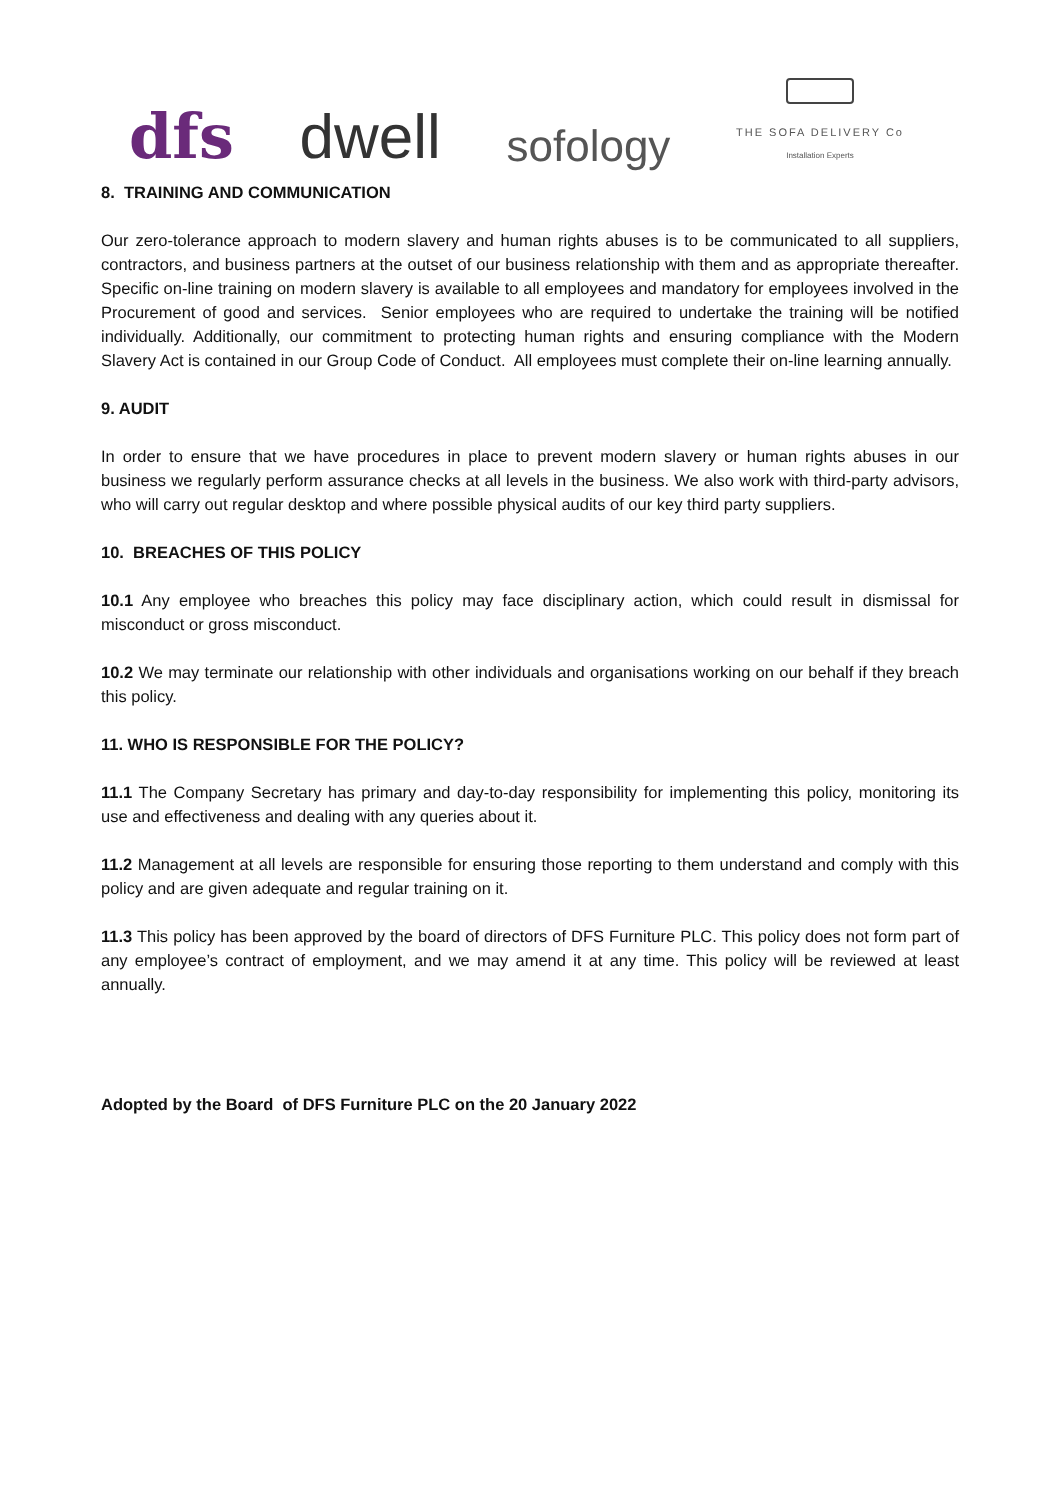dfs
dwell
sofology
THE SOFA DELIVERY Co
Installation Experts
8. TRAINING AND COMMUNICATION
Our zero-tolerance approach to modern slavery and human rights abuses is to be communicated to all suppliers, contractors, and business partners at the outset of our business relationship with them and as appropriate thereafter. Specific on-line training on modern slavery is available to all employees and mandatory for employees involved in the Procurement of good and services. Senior employees who are required to undertake the training will be notified individually. Additionally, our commitment to protecting human rights and ensuring compliance with the Modern Slavery Act is contained in our Group Code of Conduct. All employees must complete their on-line learning annually.
9. AUDIT
In order to ensure that we have procedures in place to prevent modern slavery or human rights abuses in our business we regularly perform assurance checks at all levels in the business. We also work with third-party advisors, who will carry out regular desktop and where possible physical audits of our key third party suppliers.
10. BREACHES OF THIS POLICY
10.1 Any employee who breaches this policy may face disciplinary action, which could result in dismissal for misconduct or gross misconduct.
10.2 We may terminate our relationship with other individuals and organisations working on our behalf if they breach this policy.
11. WHO IS RESPONSIBLE FOR THE POLICY?
11.1 The Company Secretary has primary and day-to-day responsibility for implementing this policy, monitoring its use and effectiveness and dealing with any queries about it.
11.2 Management at all levels are responsible for ensuring those reporting to them understand and comply with this policy and are given adequate and regular training on it.
11.3 This policy has been approved by the board of directors of DFS Furniture PLC. This policy does not form part of any employee’s contract of employment, and we may amend it at any time. This policy will be reviewed at least annually.
Adopted by the Board of DFS Furniture PLC on the 20 January 2022